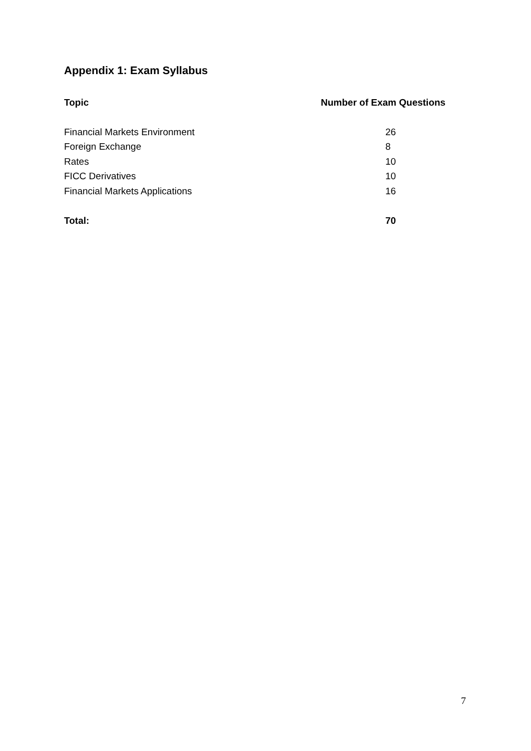Appendix 1: Exam Syllabus
| Topic | Number of Exam Questions |
| --- | --- |
| Financial Markets Environment | 26 |
| Foreign Exchange | 8 |
| Rates | 10 |
| FICC Derivatives | 10 |
| Financial Markets Applications | 16 |
| Total: | 70 |
7